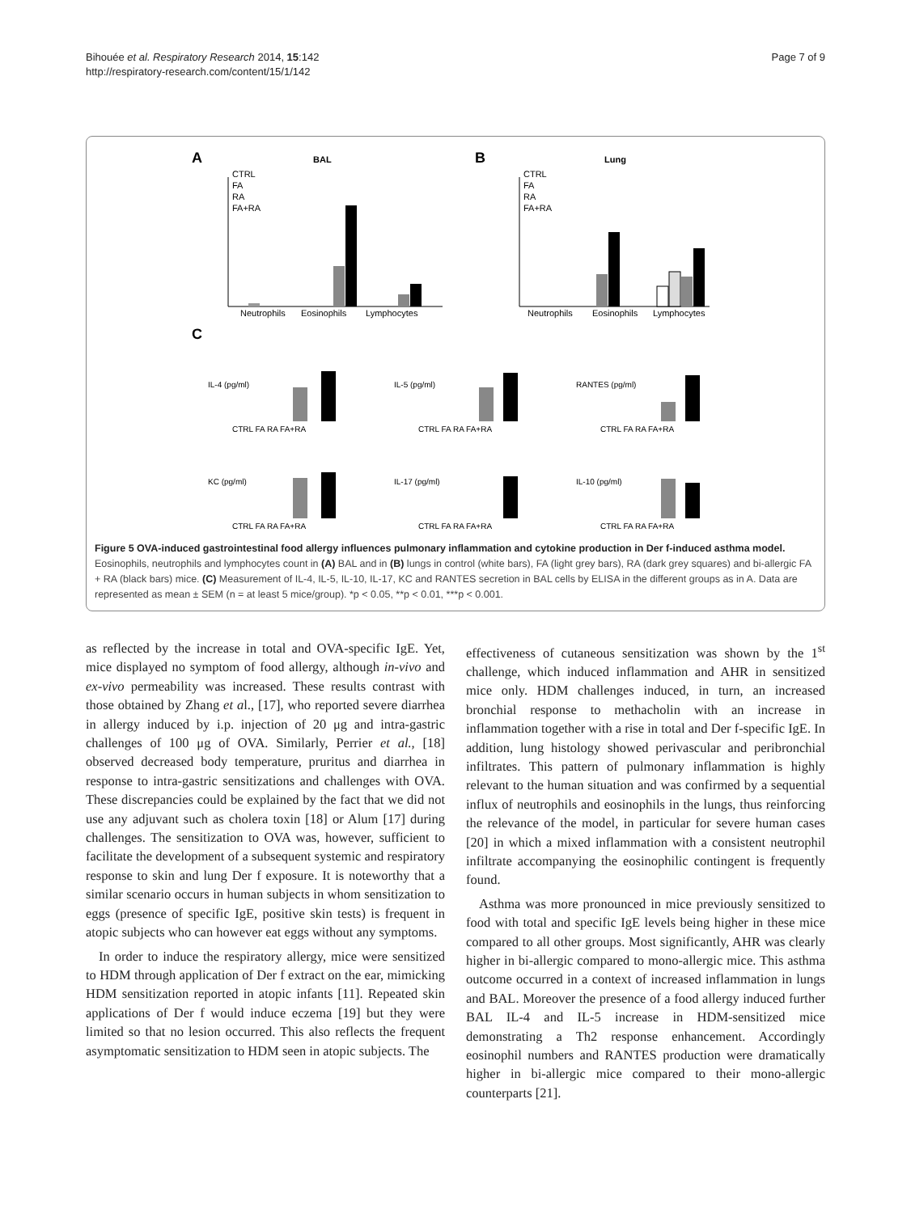Bihouée et al. Respiratory Research 2014, 15:142
http://respiratory-research.com/content/15/1/142
Page 7 of 9
A
BAL
B
Lung
Neutrophils
Eosinophils
Lymphocytes
Neutrophils
Eosinophils
Lymphocytes
C
CTRL
FA
RA
FA+RA
CTRL
FA
RA
FA+RA
CTRL FA RA FA+RA
CTRL FA RA FA+RA
CTRL FA RA FA+RA
CTRL FA RA FA+RA
CTRL FA RA FA+RA
CTRL FA RA FA+RA
IL-4 (pg/ml)
IL-5 (pg/ml)
RANTES (pg/ml)
KC (pg/ml)
IL-17 (pg/ml)
IL-10 (pg/ml)
Figure 5 OVA-induced gastrointestinal food allergy influences pulmonary inflammation and cytokine production in Der f-induced asthma model. Eosinophils, neutrophils and lymphocytes count in (A) BAL and in (B) lungs in control (white bars), FA (light grey bars), RA (dark grey squares) and bi-allergic FA + RA (black bars) mice. (C) Measurement of IL-4, IL-5, IL-10, IL-17, KC and RANTES secretion in BAL cells by ELISA in the different groups as in A. Data are represented as mean ± SEM (n = at least 5 mice/group). *p < 0.05, **p < 0.01, ***p < 0.001.
as reflected by the increase in total and OVA-specific IgE. Yet, mice displayed no symptom of food allergy, although in-vivo and ex-vivo permeability was increased. These results contrast with those obtained by Zhang et al., [17], who reported severe diarrhea in allergy induced by i.p. injection of 20 μg and intra-gastric challenges of 100 μg of OVA. Similarly, Perrier et al., [18] observed decreased body temperature, pruritus and diarrhea in response to intra-gastric sensitizations and challenges with OVA. These discrepancies could be explained by the fact that we did not use any adjuvant such as cholera toxin [18] or Alum [17] during challenges. The sensitization to OVA was, however, sufficient to facilitate the development of a subsequent systemic and respiratory response to skin and lung Der f exposure. It is noteworthy that a similar scenario occurs in human subjects in whom sensitization to eggs (presence of specific IgE, positive skin tests) is frequent in atopic subjects who can however eat eggs without any symptoms.
In order to induce the respiratory allergy, mice were sensitized to HDM through application of Der f extract on the ear, mimicking HDM sensitization reported in atopic infants [11]. Repeated skin applications of Der f would induce eczema [19] but they were limited so that no lesion occurred. This also reflects the frequent asymptomatic sensitization to HDM seen in atopic subjects. The
effectiveness of cutaneous sensitization was shown by the 1<sup>st</sup> challenge, which induced inflammation and AHR in sensitized mice only. HDM challenges induced, in turn, an increased bronchial response to methacholin with an increase in inflammation together with a rise in total and Der f-specific IgE. In addition, lung histology showed perivascular and peribronchial infiltrates. This pattern of pulmonary inflammation is highly relevant to the human situation and was confirmed by a sequential influx of neutrophils and eosinophils in the lungs, thus reinforcing the relevance of the model, in particular for severe human cases [20] in which a mixed inflammation with a consistent neutrophil infiltrate accompanying the eosinophilic contingent is frequently found.
Asthma was more pronounced in mice previously sensitized to food with total and specific IgE levels being higher in these mice compared to all other groups. Most significantly, AHR was clearly higher in bi-allergic compared to mono-allergic mice. This asthma outcome occurred in a context of increased inflammation in lungs and BAL. Moreover the presence of a food allergy induced further BAL IL-4 and IL-5 increase in HDM-sensitized mice demonstrating a Th2 response enhancement. Accordingly eosinophil numbers and RANTES production were dramatically higher in bi-allergic mice compared to their mono-allergic counterparts [21].